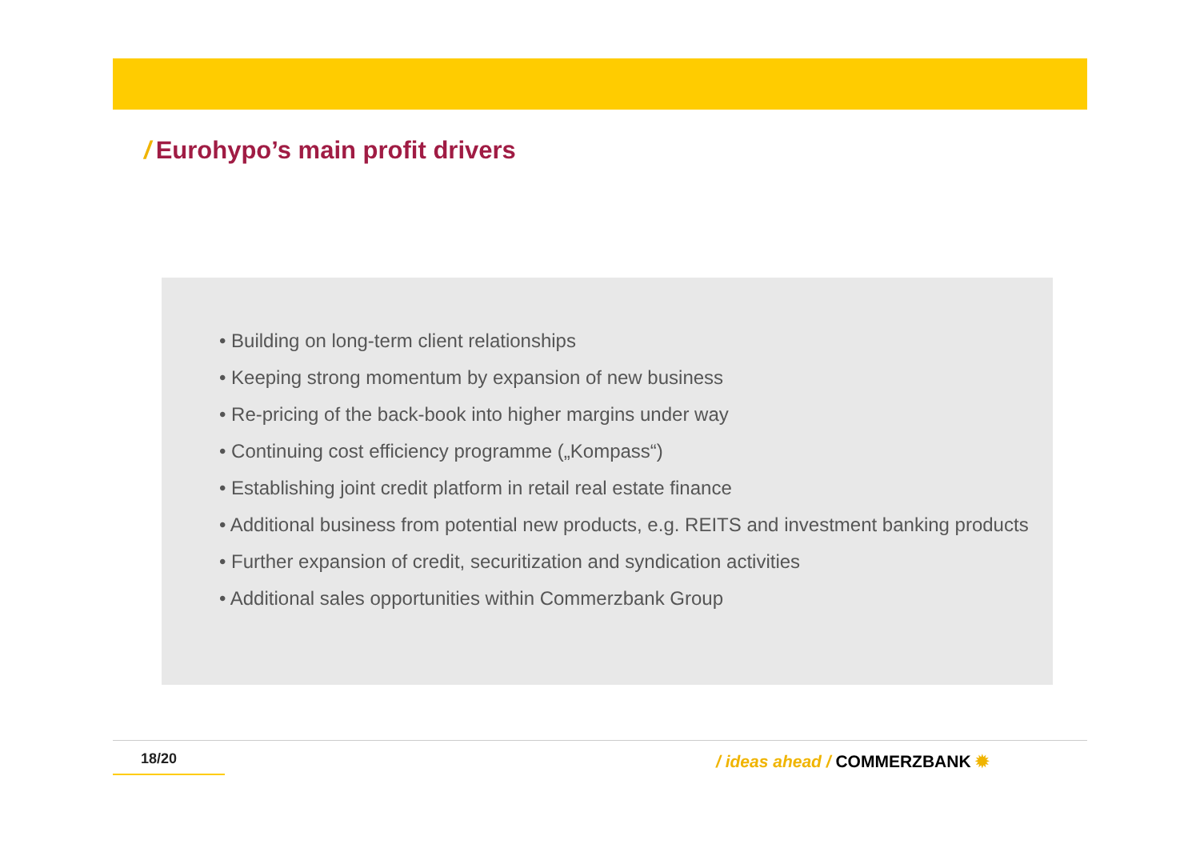/ Eurohypo’s main profit drivers
• Building on long-term client relationships
• Keeping strong momentum by expansion of new business
• Re-pricing of the back-book into higher margins under way
• Continuing cost efficiency programme („Kompass“)
• Establishing joint credit platform in retail real estate finance
• Additional business from potential new products, e.g. REITS and investment banking products
• Further expansion of credit, securitization and syndication activities
• Additional sales opportunities within Commerzbank Group
18/20 / ideas ahead / COMMERZBANK ✹